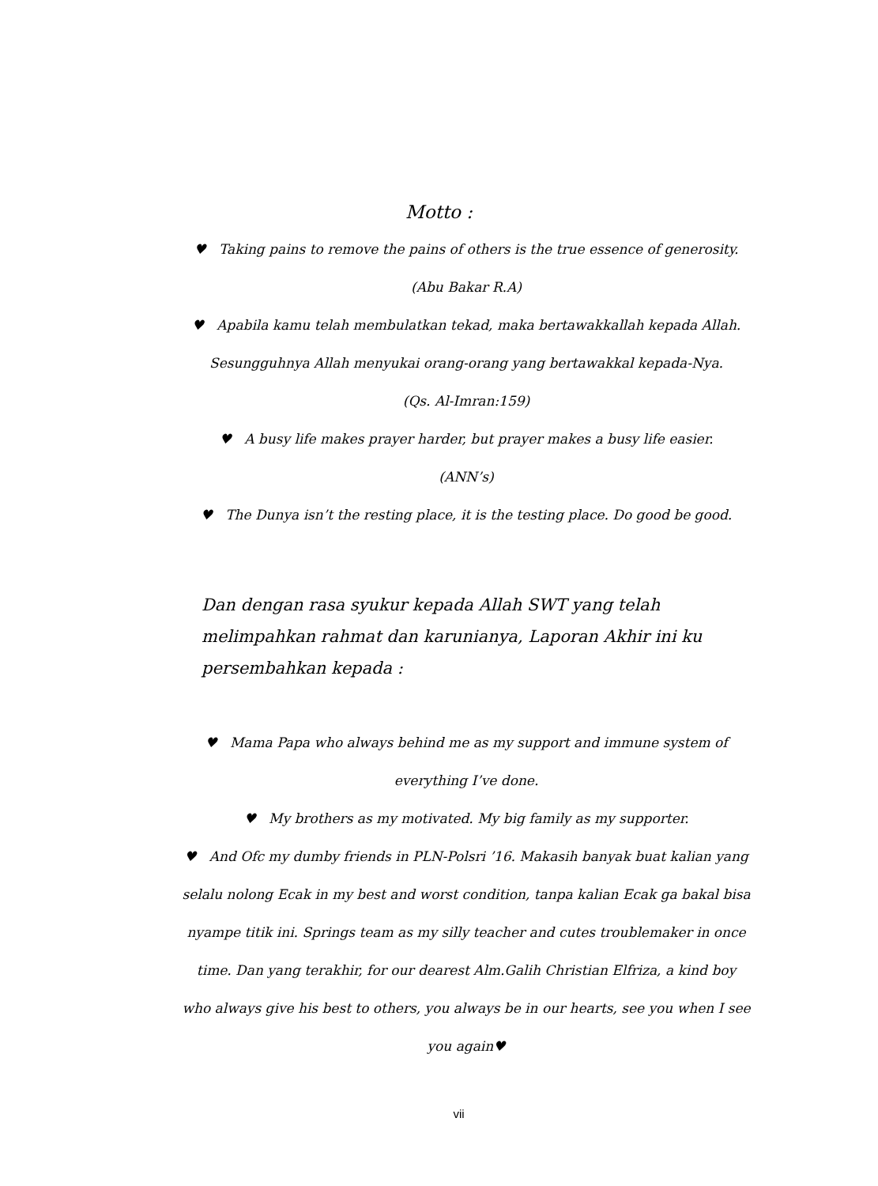Motto :
♥ Taking pains to remove the pains of others is the true essence of generosity.
(Abu Bakar R.A)
♥ Apabila kamu telah membulatkan tekad, maka bertawakkallah kepada Allah.
Sesungguhnya Allah menyukai orang-orang yang bertawakkal kepada-Nya.
(Qs. Al-Imran:159)
♥ A busy life makes prayer harder, but prayer makes a busy life easier.
(ANN’s)
♥ The Dunya isn’t the resting place, it is the testing place. Do good be good.
Dan dengan rasa syukur kepada Allah SWT yang telah melimpahkan rahmat dan karunianya, Laporan Akhir ini ku persembahkan kepada :
♥ Mama Papa who always behind me as my support and immune system of
everything I’ve done.
♥ My brothers as my motivated. My big family as my supporter.
♥ And Ofc my dumby friends in PLN-Polsri ’16. Makasih banyak buat kalian yang selalu nolong Ecak in my best and worst condition, tanpa kalian Ecak ga bakal bisa nyampe titik ini. Springs team as my silly teacher and cutes troublemaker in once time. Dan yang terakhir, for our dearest Alm.Galih Christian Elfriza, a kind boy who always give his best to others, you always be in our hearts, see you when I see you again♥
vii